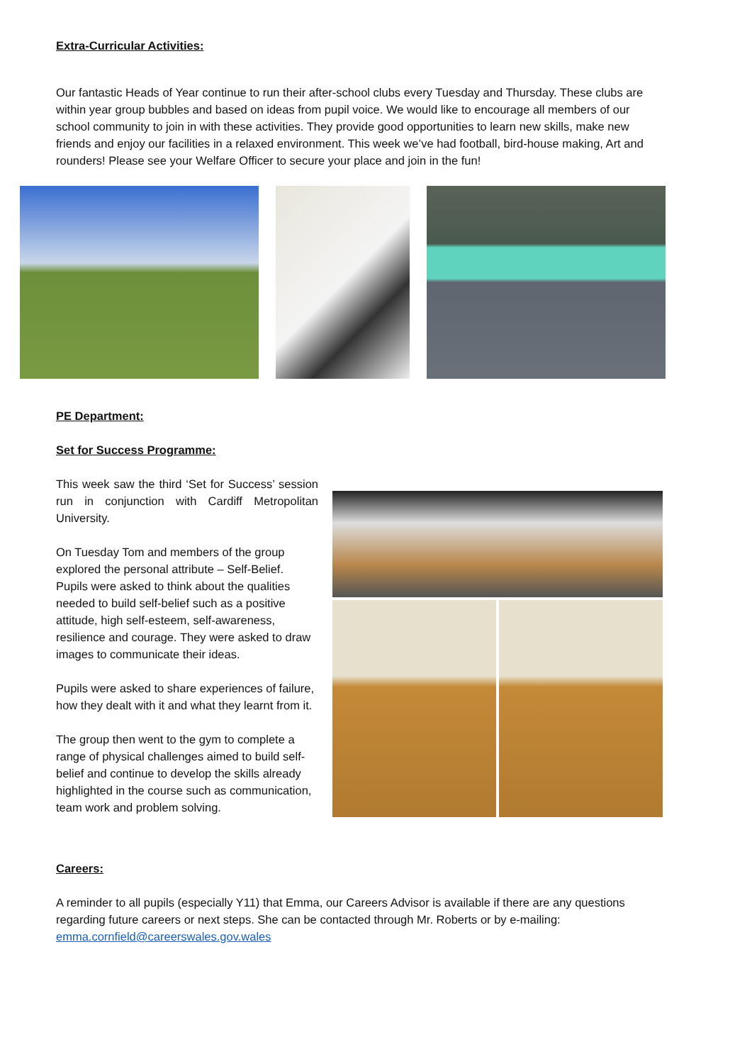Extra-Curricular Activities:
Our fantastic Heads of Year continue to run their after-school clubs every Tuesday and Thursday. These clubs are within year group bubbles and based on ideas from pupil voice. We would like to encourage all members of our school community to join in with these activities. They provide good opportunities to learn new skills, make new friends and enjoy our facilities in a relaxed environment. This week we’ve had football, bird-house making, Art and rounders! Please see your Welfare Officer to secure your place and join in the fun!
PE Department:
Set for Success Programme:
This week saw the third ‘Set for Success’ session run in conjunction with Cardiff Metropolitan University.
On Tuesday Tom and members of the group explored the personal attribute – Self-Belief. Pupils were asked to think about the qualities needed to build self-belief such as a positive attitude, high self-esteem, self-awareness, resilience and courage. They were asked to draw images to communicate their ideas.
Pupils were asked to share experiences of failure, how they dealt with it and what they learnt from it.
The group then went to the gym to complete a range of physical challenges aimed to build self-belief and continue to develop the skills already highlighted in the course such as communication, team work and problem solving.
Careers:
A reminder to all pupils (especially Y11) that Emma, our Careers Advisor is available if there are any questions regarding future careers or next steps. She can be contacted through Mr. Roberts or by e-mailing: emma.cornfield@careerswales.gov.wales